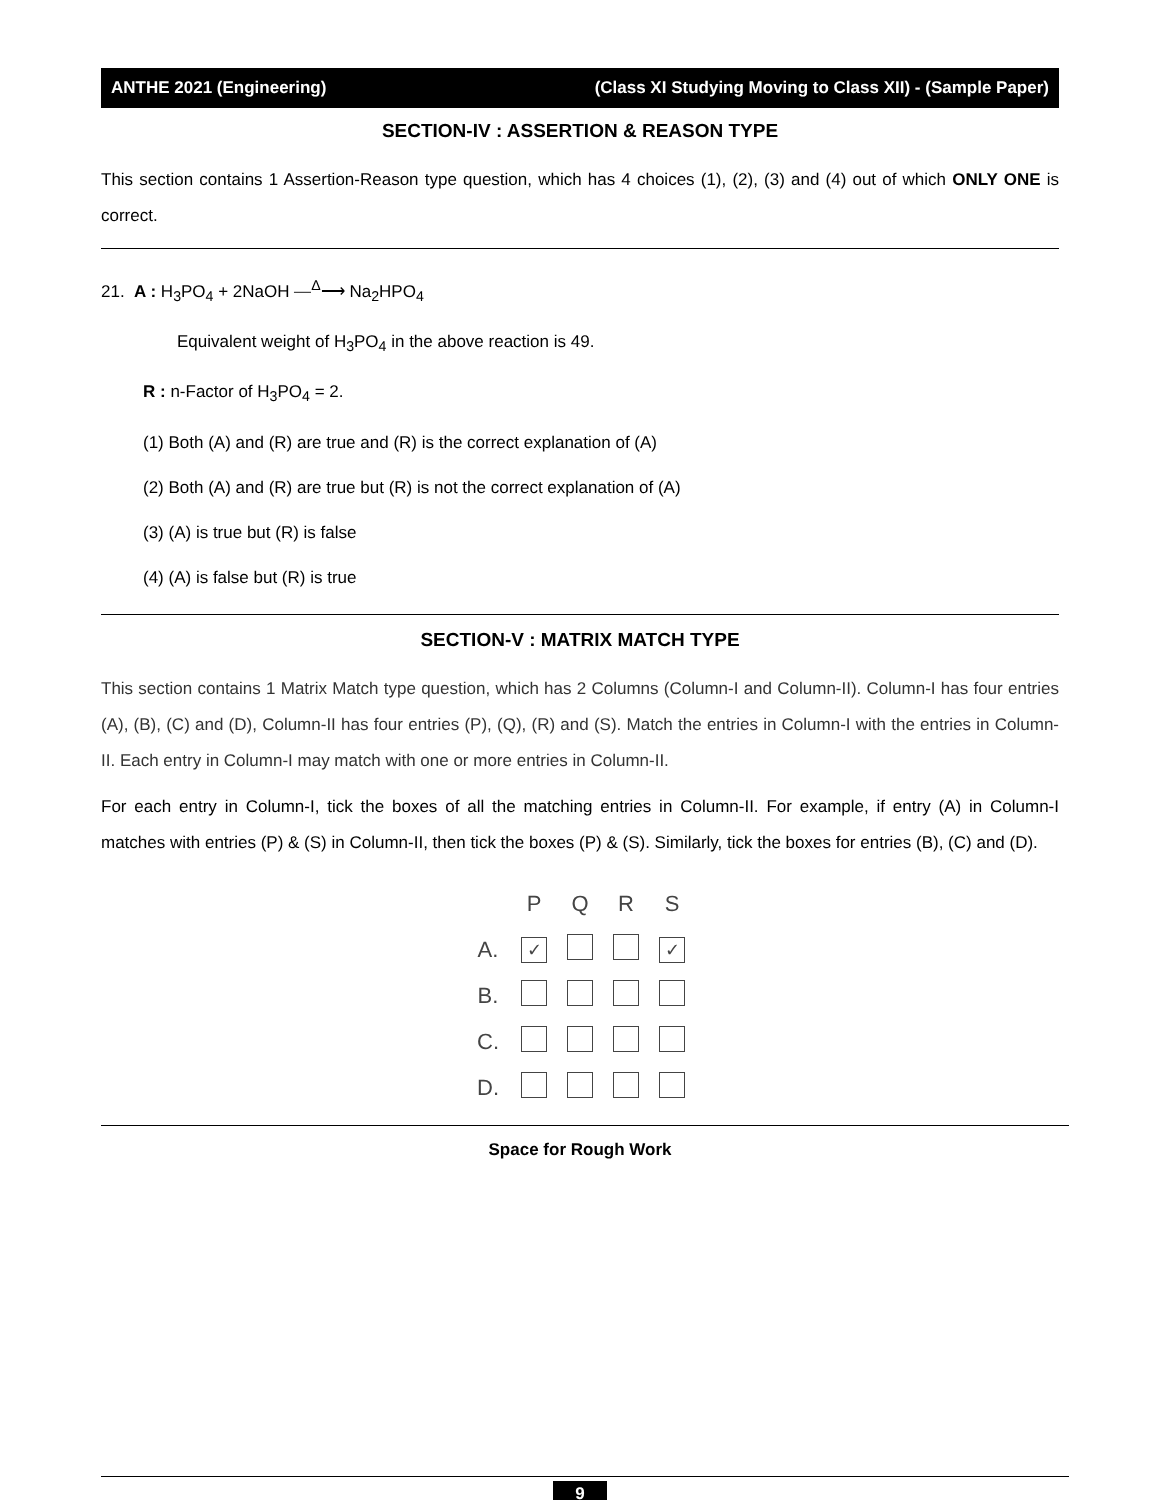ANTHE 2021 (Engineering) (Class XI Studying Moving to Class XII) - (Sample Paper)
SECTION-IV : ASSERTION & REASON TYPE
This section contains 1 Assertion-Reason type question, which has 4 choices (1), (2), (3) and (4) out of which ONLY ONE is correct.
21. A : H<sub>3</sub>PO<sub>4</sub> + 2NaOH ⎯<sup>Δ</sup>⟶ Na<sub>2</sub>HPO<sub>4</sub>
Equivalent weight of H<sub>3</sub>PO<sub>4</sub> in the above reaction is 49.
R : n-Factor of H<sub>3</sub>PO<sub>4</sub> = 2.
(1) Both (A) and (R) are true and (R) is the correct explanation of (A)
(2) Both (A) and (R) are true but (R) is not the correct explanation of (A)
(3) (A) is true but (R) is false
(4) (A) is false but (R) is true
SECTION-V : MATRIX MATCH TYPE
This section contains 1 Matrix Match type question, which has 2 Columns (Column-I and Column-II). Column-I has four entries (A), (B), (C) and (D), Column-II has four entries (P), (Q), (R) and (S). Match the entries in Column-I with the entries in Column-II. Each entry in Column-I may match with one or more entries in Column-II.
For each entry in Column-I, tick the boxes of all the matching entries in Column-II. For example, if entry (A) in Column-I matches with entries (P) & (S) in Column-II, then tick the boxes (P) & (S). Similarly, tick the boxes for entries (B), (C) and (D).
| | P | Q | R | S |
| --- | --- | --- | --- | --- |
| A. | ✓ | | | ✓ |
| B. | | | | |
| C. | | | | |
| D. | | | | |
Space for Rough Work
9